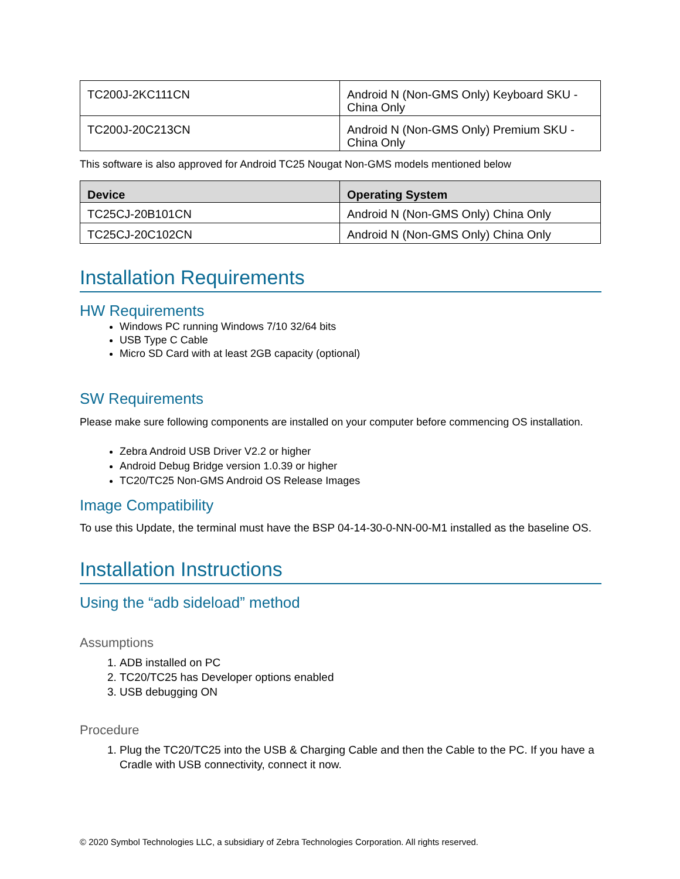| TC200J-2KC111CN | Android N (Non-GMS Only) Keyboard SKU - China Only |
| TC200J-20C213CN | Android N (Non-GMS Only) Premium SKU - China Only |
This software is also approved for Android TC25 Nougat Non-GMS models mentioned below
| Device | Operating System |
| --- | --- |
| TC25CJ-20B101CN | Android N (Non-GMS Only) China Only |
| TC25CJ-20C102CN | Android N (Non-GMS Only) China Only |
Installation Requirements
HW Requirements
Windows PC running Windows 7/10 32/64 bits
USB Type C Cable
Micro SD Card with at least 2GB capacity (optional)
SW Requirements
Please make sure following components are installed on your computer before commencing OS installation.
Zebra Android USB Driver V2.2 or higher
Android Debug Bridge version 1.0.39 or higher
TC20/TC25 Non-GMS Android OS Release Images
Image Compatibility
To use this Update, the terminal must have the BSP 04-14-30-0-NN-00-M1 installed as the baseline OS.
Installation Instructions
Using the “adb sideload” method
Assumptions
1. ADB installed on PC
2. TC20/TC25 has Developer options enabled
3. USB debugging ON
Procedure
1. Plug the TC20/TC25 into the USB & Charging Cable and then the Cable to the PC. If you have a Cradle with USB connectivity, connect it now.
© 2020 Symbol Technologies LLC, a subsidiary of Zebra Technologies Corporation. All rights reserved.